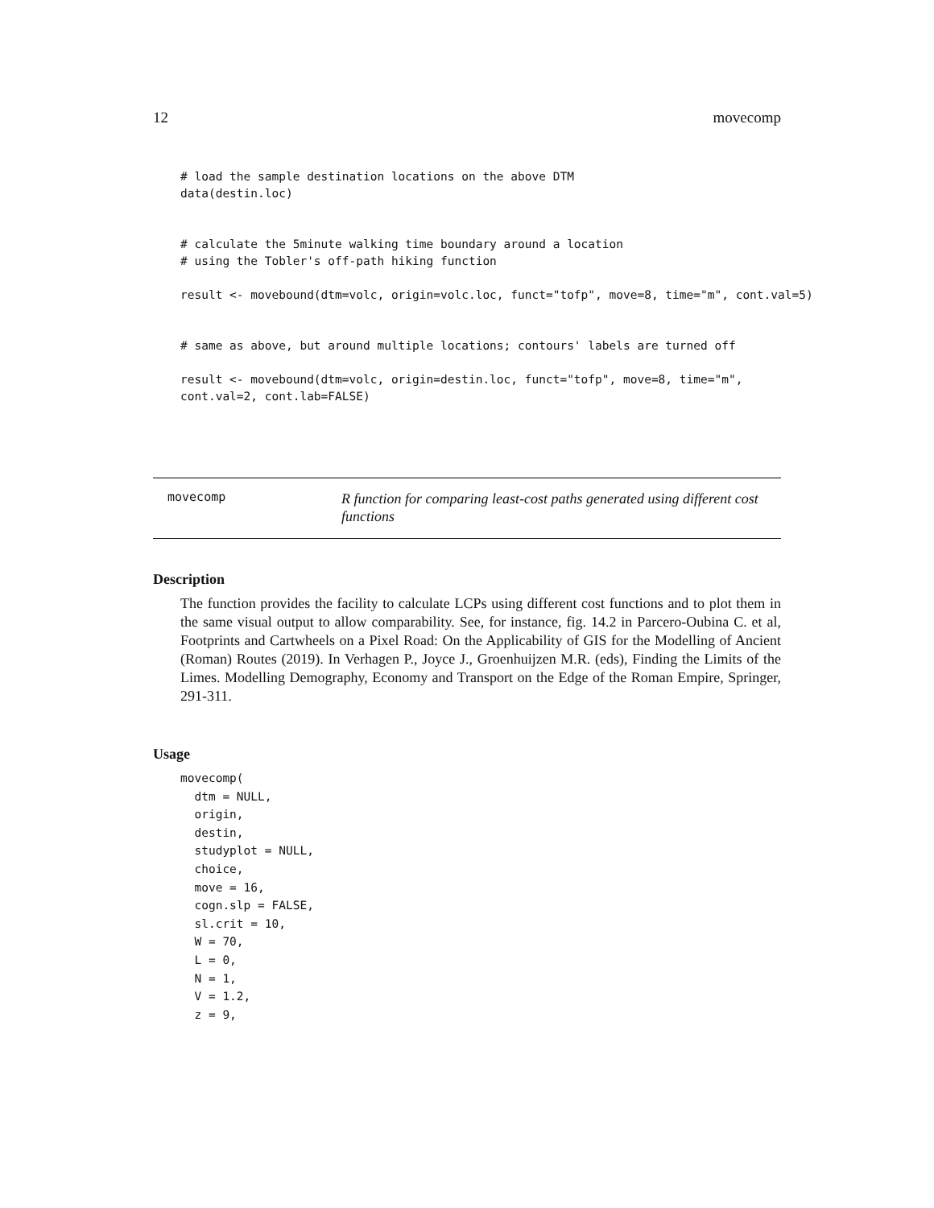12 movecomp
# load the sample destination locations on the above DTM
data(destin.loc)


# calculate the 5minute walking time boundary around a location
# using the Tobler's off-path hiking function

result <- movebound(dtm=volc, origin=volc.loc, funct="tofp", move=8, time="m", cont.val=5)


# same as above, but around multiple locations; contours' labels are turned off

result <- movebound(dtm=volc, origin=destin.loc, funct="tofp", move=8, time="m",
cont.val=2, cont.lab=FALSE)
movecomp
R function for comparing least-cost paths generated using different cost functions
Description
The function provides the facility to calculate LCPs using different cost functions and to plot them in the same visual output to allow comparability. See, for instance, fig. 14.2 in Parcero-Oubina C. et al, Footprints and Cartwheels on a Pixel Road: On the Applicability of GIS for the Modelling of Ancient (Roman) Routes (2019). In Verhagen P., Joyce J., Groenhuijzen M.R. (eds), Finding the Limits of the Limes. Modelling Demography, Economy and Transport on the Edge of the Roman Empire, Springer, 291-311.
Usage
movecomp(
  dtm = NULL,
  origin,
  destin,
  studyplot = NULL,
  choice,
  move = 16,
  cogn.slp = FALSE,
  sl.crit = 10,
  W = 70,
  L = 0,
  N = 1,
  V = 1.2,
  z = 9,